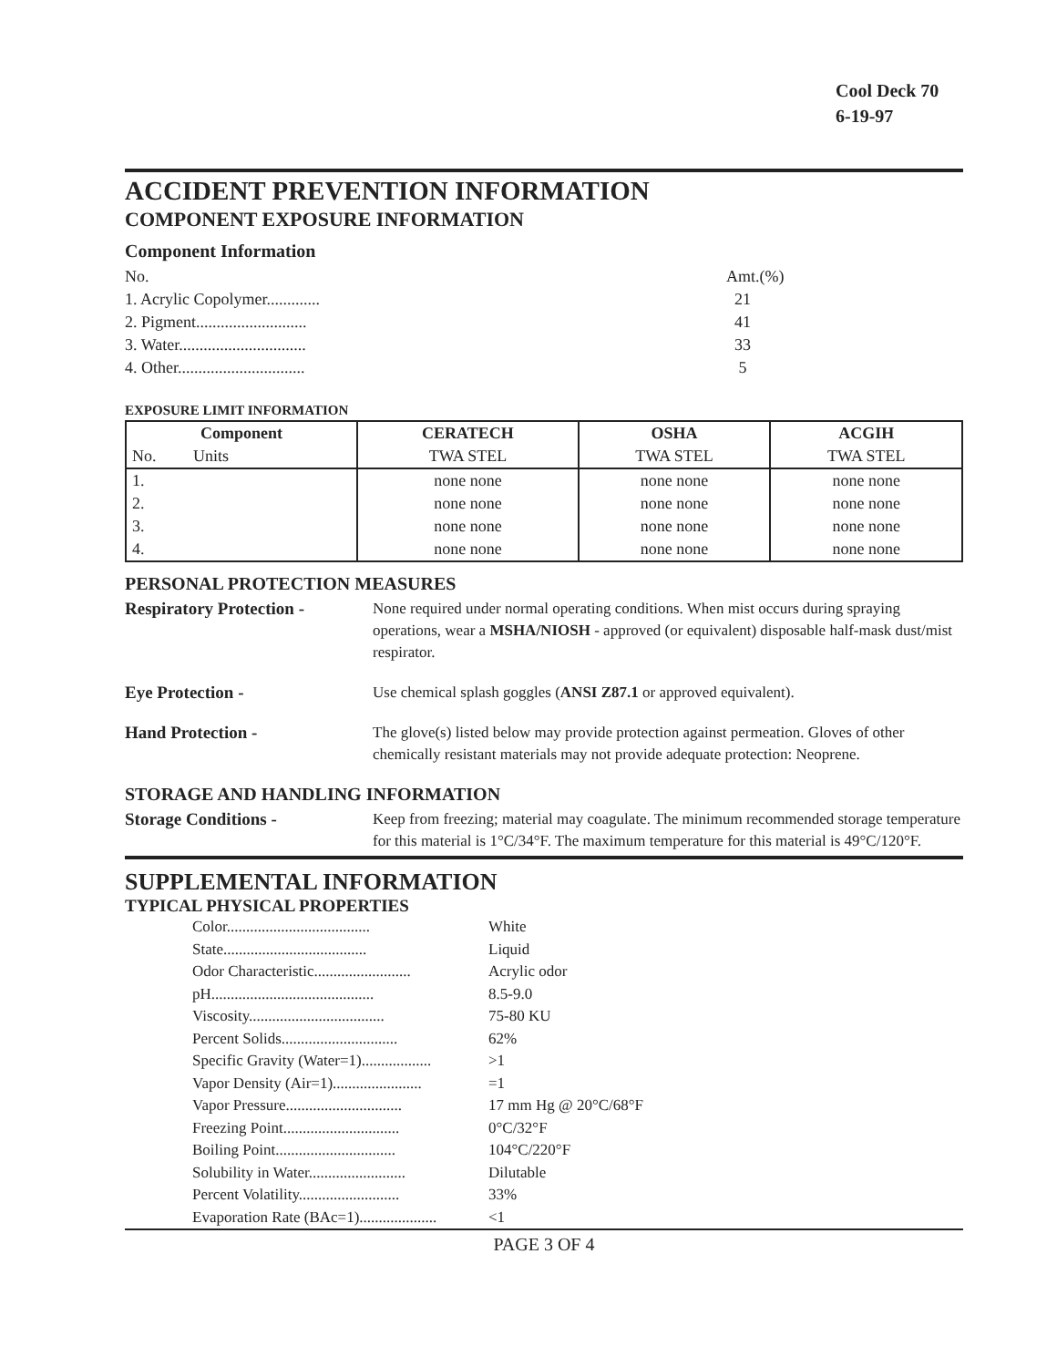Cool Deck 70
6-19-97
ACCIDENT PREVENTION INFORMATION
COMPONENT EXPOSURE INFORMATION
Component Information
No.
1. Acrylic Copolymer.............
2. Pigment...........................
3. Water...............................
4. Other...............................
Amt.(%)
21
41
33
5
EXPOSURE LIMIT INFORMATION
| Component | CERATECH | OSHA | ACGIH |
| --- | --- | --- | --- |
| No. Units | TWA STEL | TWA STEL | TWA STEL |
| 1. | none none | none none | none none |
| 2. | none none | none none | none none |
| 3. | none none | none none | none none |
| 4. | none none | none none | none none |
PERSONAL PROTECTION MEASURES
Respiratory Protection -
None required under normal operating conditions. When mist occurs during spraying operations, wear a MSHA/NIOSH - approved (or equivalent) disposable half-mask dust/mist respirator.
Eye Protection - Use chemical splash goggles (ANSI Z87.1 or approved equivalent).
Hand Protection - The glove(s) listed below may provide protection against permeation. Gloves of other chemically resistant materials may not provide adequate protection: Neoprene.
STORAGE AND HANDLING INFORMATION
Storage Conditions - Keep from freezing; material may coagulate. The minimum recommended storage temperature for this material is 1°C/34°F. The maximum temperature for this material is 49°C/120°F.
SUPPLEMENTAL INFORMATION
TYPICAL PHYSICAL PROPERTIES
Color..................................... White
State..................................... Liquid
Odor Characteristic......................... Acrylic odor
pH.......................................... 8.5-9.0
Viscosity................................... 75-80 KU
Percent Solids.............................. 62%
Specific Gravity (Water=1).................. >1
Vapor Density (Air=1)....................... =1
Vapor Pressure.............................. 17 mm Hg @ 20°C/68°F
Freezing Point.............................. 0°C/32°F
Boiling Point............................... 104°C/220°F
Solubility in Water......................... Dilutable
Percent Volatility.......................... 33%
Evaporation Rate (BAc=1).................... <1
PAGE 3 OF 4